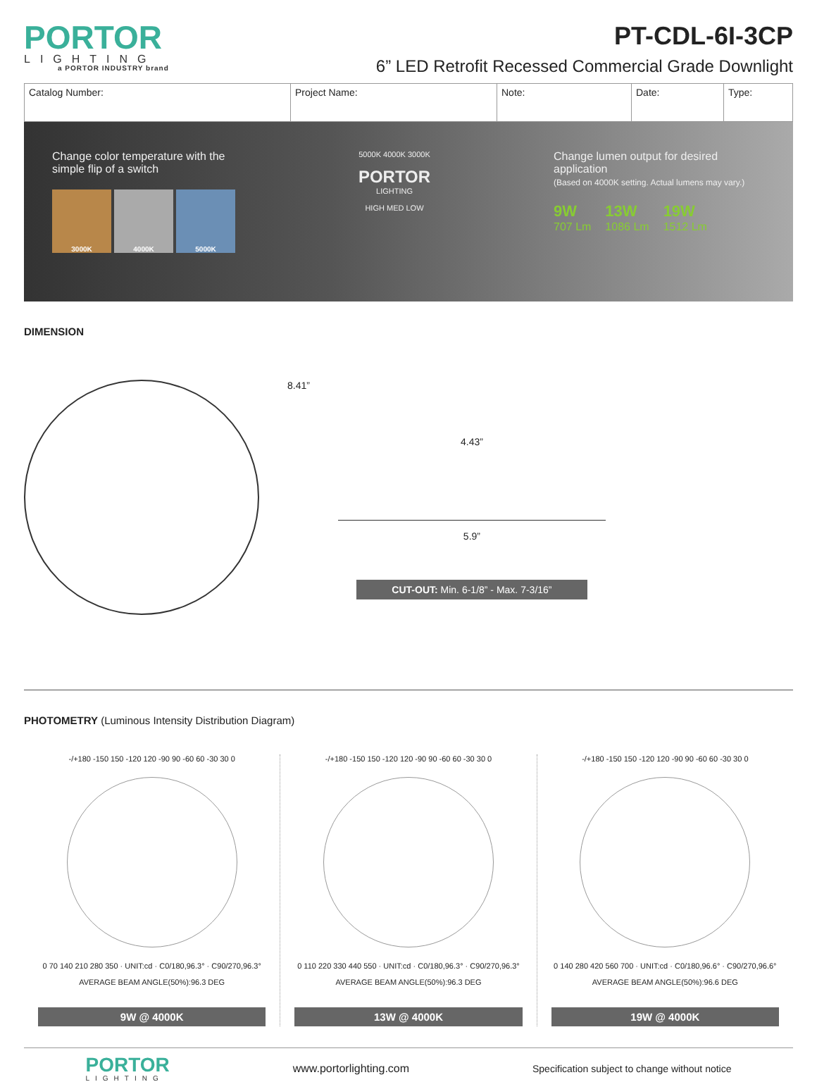PORTOR
LIGHTING
a PORTOR INDUSTRY brand
PT-CDL-6I-3CP
6” LED Retrofit Recessed Commercial Grade Downlight
| Catalog Number: | Project Name: | Note: | Date: | Type: |
Change color temperature with the
simple flip of a switch
3000K 4000K 5000K
5000K 4000K 3000K
PORTOR
LIGHTING
HIGH MED LOW
Change lumen output for desired application
(Based on 4000K setting. Actual lumens may vary.)
9W
707 Lm 13W
1086 Lm 19W
1512 Lm
DIMENSION
8.41”
4.43”
5.9”
CUT-OUT: Min. 6-1/8” - Max. 7-3/16”
PHOTOMETRY (Luminous Intensity Distribution Diagram)
-/+180 -150 150 -120 120 -90 90 -60 60 -30 30 0
0 70 140 210 280 350 · UNIT:cd · C0/180,96.3° · C90/270,96.3°
AVERAGE BEAM ANGLE(50%):96.3 DEG
9W @ 4000K
-/+180 -150 150 -120 120 -90 90 -60 60 -30 30 0
0 110 220 330 440 550 · UNIT:cd · C0/180,96.3° · C90/270,96.3°
AVERAGE BEAM ANGLE(50%):96.3 DEG
13W @ 4000K
-/+180 -150 150 -120 120 -90 90 -60 60 -30 30 0
0 140 280 420 560 700 · UNIT:cd · C0/180,96.6° · C90/270,96.6°
AVERAGE BEAM ANGLE(50%):96.6 DEG
19W @ 4000K
PORTOR
LIGHTING
www.portorlighting.com Specification subject to change without notice